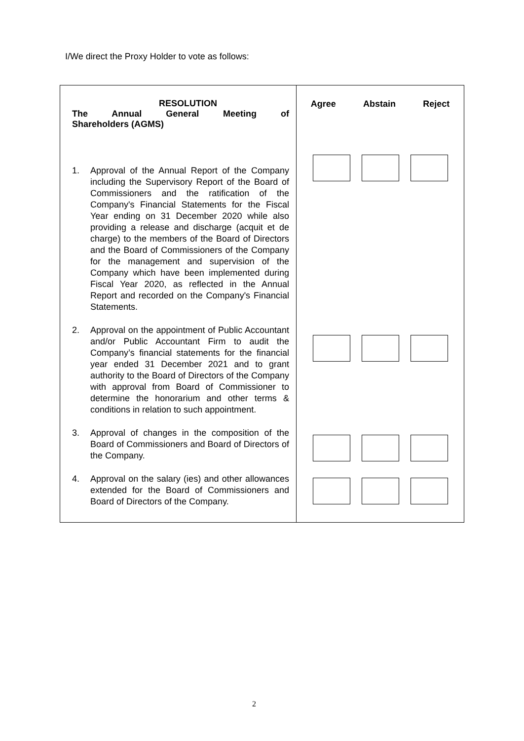I/We direct the Proxy Holder to vote as follows:
| RESOLUTION The Annual General Meeting of Shareholders (AGMS) | Agree Abstain Reject |
| 1. Approval of the Annual Report of the Company including the Supervisory Report of the Board of Commissioners and the ratification of the Company's Financial Statements for the Fiscal Year ending on 31 December 2020 while also providing a release and discharge (acquit et de charge) to the members of the Board of Directors and the Board of Commissioners of the Company for the management and supervision of the Company which have been implemented during Fiscal Year 2020, as reflected in the Annual Report and recorded on the Company's Financial Statements. | |
| 2. Approval on the appointment of Public Accountant and/or Public Accountant Firm to audit the Company’s financial statements for the financial year ended 31 December 2021 and to grant authority to the Board of Directors of the Company with approval from Board of Commissioner to determine the honorarium and other terms & conditions in relation to such appointment. | |
| 3. Approval of changes in the composition of the Board of Commissioners and Board of Directors of the Company. | |
| 4. Approval on the salary (ies) and other allowances extended for the Board of Commissioners and Board of Directors of the Company. | |
2